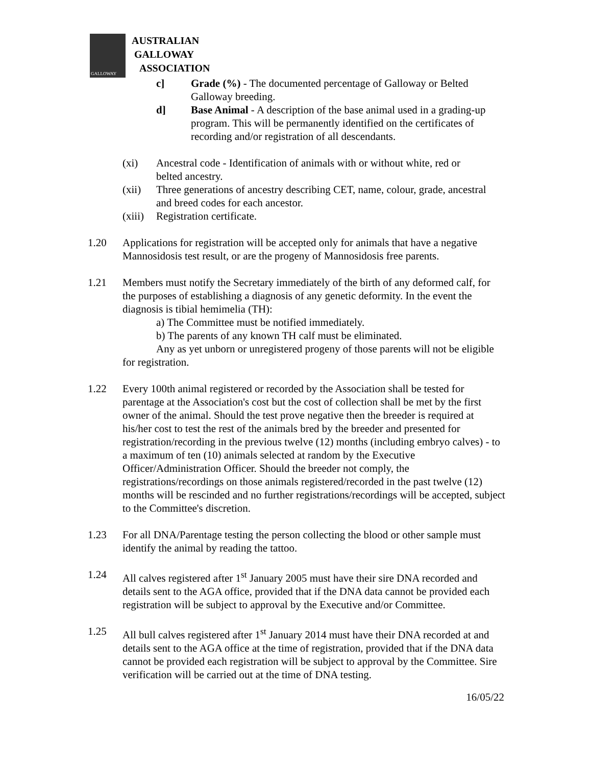GALLOWAY
AUSTRALIAN
GALLOWAY
ASSOCIATION
c] Grade (%) - The documented percentage of Galloway or Belted Galloway breeding.
d] Base Animal - A description of the base animal used in a grading-up program. This will be permanently identified on the certificates of recording and/or registration of all descendants.
(xi) Ancestral code - Identification of animals with or without white, red or belted ancestry.
(xii) Three generations of ancestry describing CET, name, colour, grade, ancestral and breed codes for each ancestor.
(xiii)
Registration certificate.
1.20 Applications for registration will be accepted only for animals that have a negative Mannosidosis test result, or are the progeny of Mannosidosis free parents.
1.21 Members must notify the Secretary immediately of the birth of any deformed calf, for the purposes of establishing a diagnosis of any genetic deformity. In the event the diagnosis is tibial hemimelia (TH):
a) The Committee must be notified immediately.
b) The parents of any known TH calf must be eliminated.
Any as yet unborn or unregistered progeny of those parents will not be eligible for registration.
1.22 Every 100th animal registered or recorded by the Association shall be tested for parentage at the Association's cost but the cost of collection shall be met by the first owner of the animal. Should the test prove negative then the breeder is required at his/her cost to test the rest of the animals bred by the breeder and presented for registration/recording in the previous twelve (12) months (including embryo calves) - to a maximum of ten (10) animals selected at random by the Executive Officer/Administration Officer. Should the breeder not comply, the registrations/recordings on those animals registered/recorded in the past twelve (12) months will be rescinded and no further registrations/recordings will be accepted, subject to the Committee's discretion.
1.23 For all DNA/Parentage testing the person collecting the blood or other sample must identify the animal by reading the tattoo.
1.24 All calves registered after 1<sup>st</sup> January 2005 must have their sire DNA recorded and details sent to the AGA office, provided that if the DNA data cannot be provided each registration will be subject to approval by the Executive and/or Committee.
1.25 All bull calves registered after 1<sup>st</sup> January 2014 must have their DNA recorded at and details sent to the AGA office at the time of registration, provided that if the DNA data cannot be provided each registration will be subject to approval by the Committee. Sire verification will be carried out at the time of DNA testing.
16/05/22